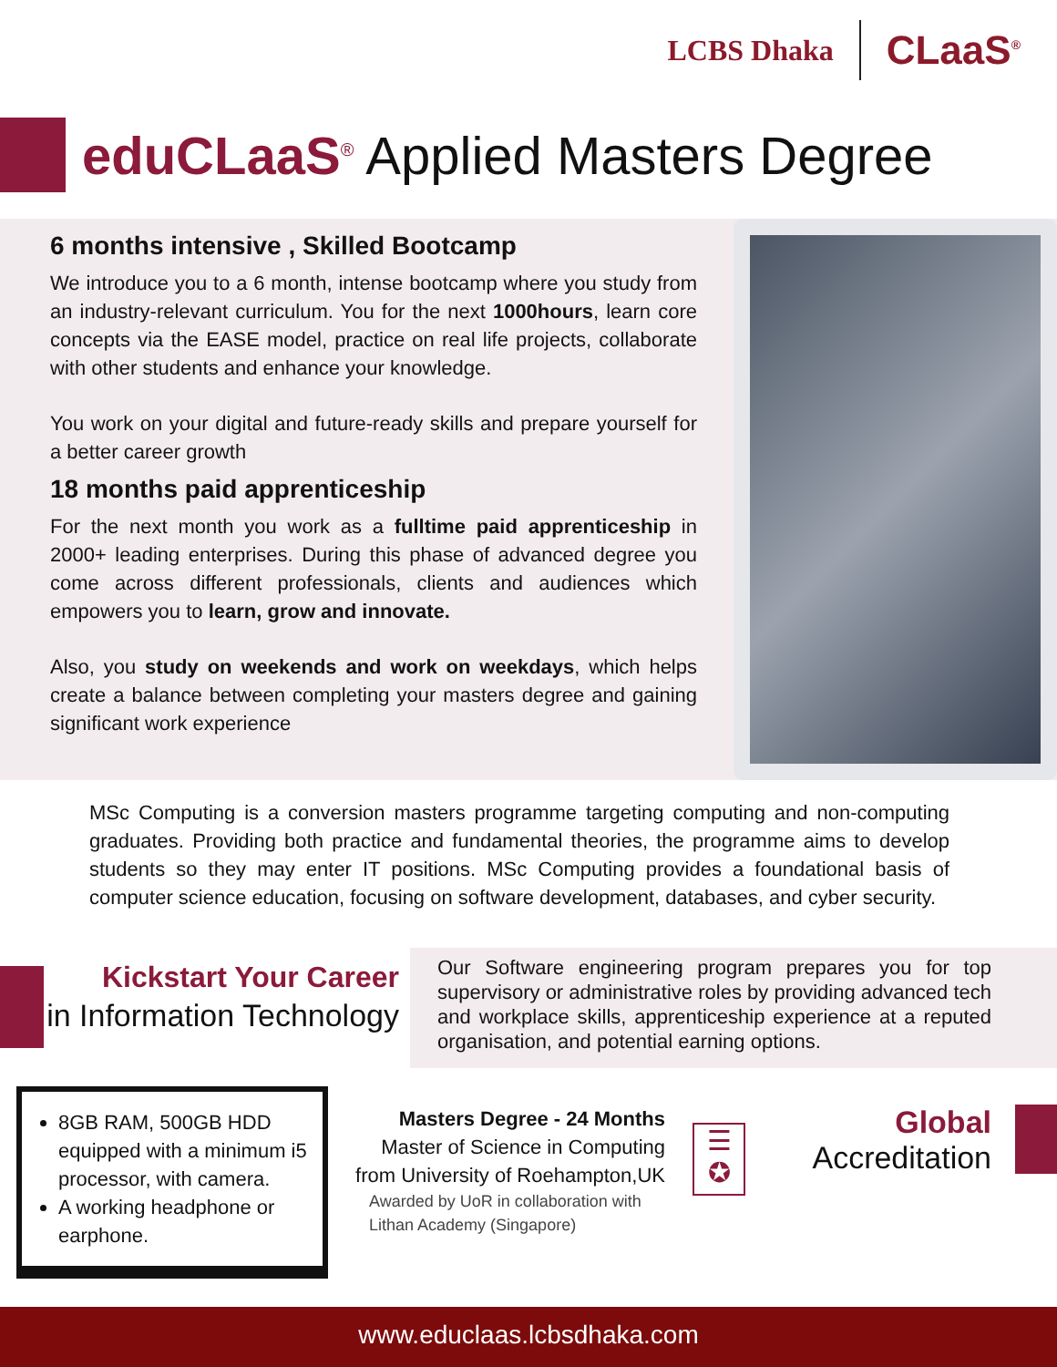LCBS Dhaka CLaaS<sup>®</sup>
eduCLaaS<sup>®</sup> Applied Masters Degree
6 months intensive , Skilled Bootcamp
We introduce you to a 6 month, intense bootcamp where you study from an industry-relevant curriculum. You for the next 1000hours, learn core concepts via the EASE model, practice on real life projects, collaborate with other students and enhance your knowledge.
You work on your digital and future-ready skills and prepare yourself for a better career growth
18 months paid apprenticeship
For the next month you work as a fulltime paid apprenticeship in 2000+ leading enterprises. During this phase of advanced degree you come across different professionals, clients and audiences which empowers you to learn, grow and innovate.
Also, you study on weekends and work on weekdays, which helps create a balance between completing your masters degree and gaining significant work experience
MSc Computing is a conversion masters programme targeting computing and non-computing graduates. Providing both practice and fundamental theories, the programme aims to develop students so they may enter IT positions. MSc Computing provides a foundational basis of computer science education, focusing on software development, databases, and cyber security.
Kickstart Your Career
in Information Technology
Our Software engineering program prepares you for top supervisory or administrative roles by providing advanced tech and workplace skills, apprenticeship experience at a reputed organisation, and potential earning options.
8GB RAM, 500GB HDD equipped with a minimum i5 processor, with camera.
A working headphone or earphone.
Masters Degree - 24 Months
Master of Science in Computing from University of Roehampton,UK
Awarded by UoR in collaboration with Lithan Academy (Singapore)
☰
✪
Global
Accreditation
www.educlaas.lcbsdhaka.com